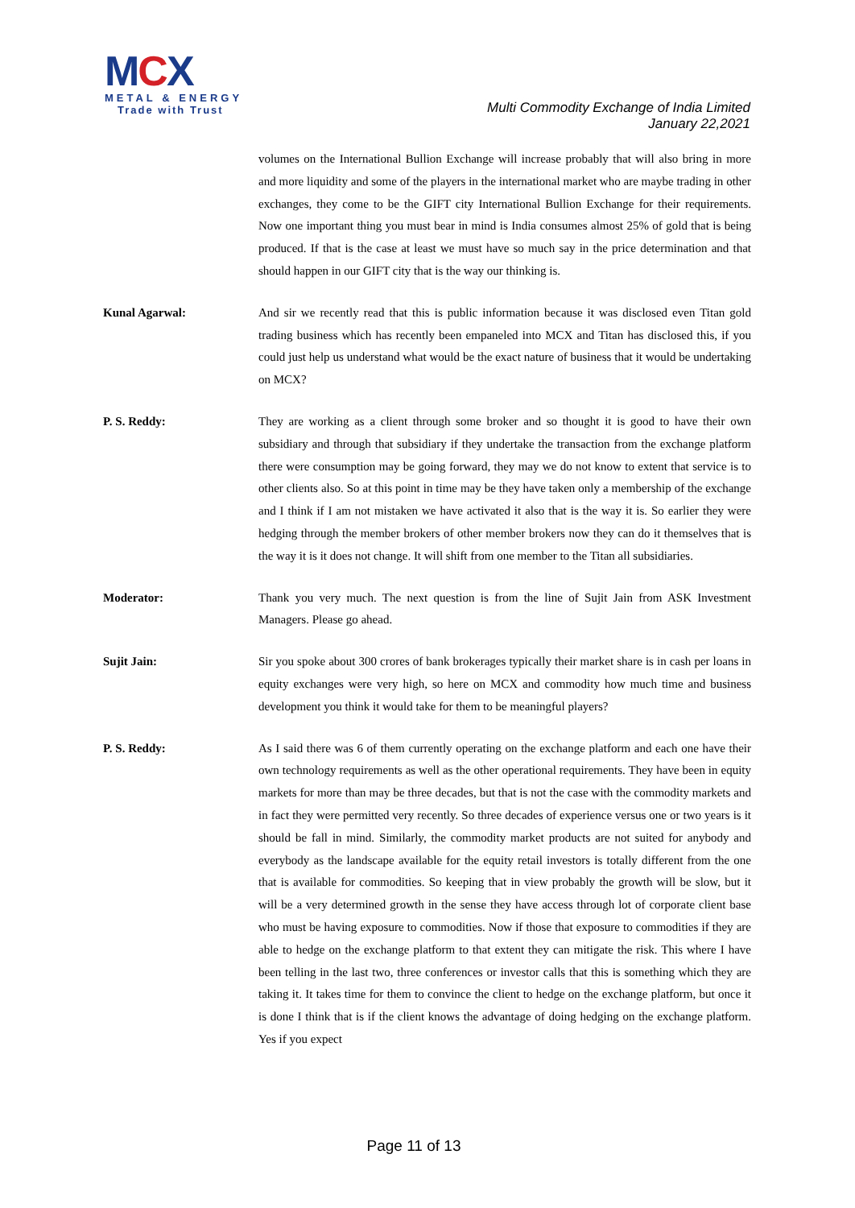MCX
METAL & ENERGY
Trade with Trust
Multi Commodity Exchange of India Limited
January 22,2021
volumes on the International Bullion Exchange will increase probably that will also bring in more and more liquidity and some of the players in the international market who are maybe trading in other exchanges, they come to be the GIFT city International Bullion Exchange for their requirements. Now one important thing you must bear in mind is India consumes almost 25% of gold that is being produced. If that is the case at least we must have so much say in the price determination and that should happen in our GIFT city that is the way our thinking is.
Kunal Agarwal: And sir we recently read that this is public information because it was disclosed even Titan gold trading business which has recently been empaneled into MCX and Titan has disclosed this, if you could just help us understand what would be the exact nature of business that it would be undertaking on MCX?
P. S. Reddy: They are working as a client through some broker and so thought it is good to have their own subsidiary and through that subsidiary if they undertake the transaction from the exchange platform there were consumption may be going forward, they may we do not know to extent that service is to other clients also. So at this point in time may be they have taken only a membership of the exchange and I think if I am not mistaken we have activated it also that is the way it is. So earlier they were hedging through the member brokers of other member brokers now they can do it themselves that is the way it is it does not change. It will shift from one member to the Titan all subsidiaries.
Moderator: Thank you very much. The next question is from the line of Sujit Jain from ASK Investment Managers. Please go ahead.
Sujit Jain: Sir you spoke about 300 crores of bank brokerages typically their market share is in cash per loans in equity exchanges were very high, so here on MCX and commodity how much time and business development you think it would take for them to be meaningful players?
P. S. Reddy: As I said there was 6 of them currently operating on the exchange platform and each one have their own technology requirements as well as the other operational requirements. They have been in equity markets for more than may be three decades, but that is not the case with the commodity markets and in fact they were permitted very recently. So three decades of experience versus one or two years is it should be fall in mind. Similarly, the commodity market products are not suited for anybody and everybody as the landscape available for the equity retail investors is totally different from the one that is available for commodities. So keeping that in view probably the growth will be slow, but it will be a very determined growth in the sense they have access through lot of corporate client base who must be having exposure to commodities. Now if those that exposure to commodities if they are able to hedge on the exchange platform to that extent they can mitigate the risk. This where I have been telling in the last two, three conferences or investor calls that this is something which they are taking it. It takes time for them to convince the client to hedge on the exchange platform, but once it is done I think that is if the client knows the advantage of doing hedging on the exchange platform. Yes if you expect
Page 11 of 13